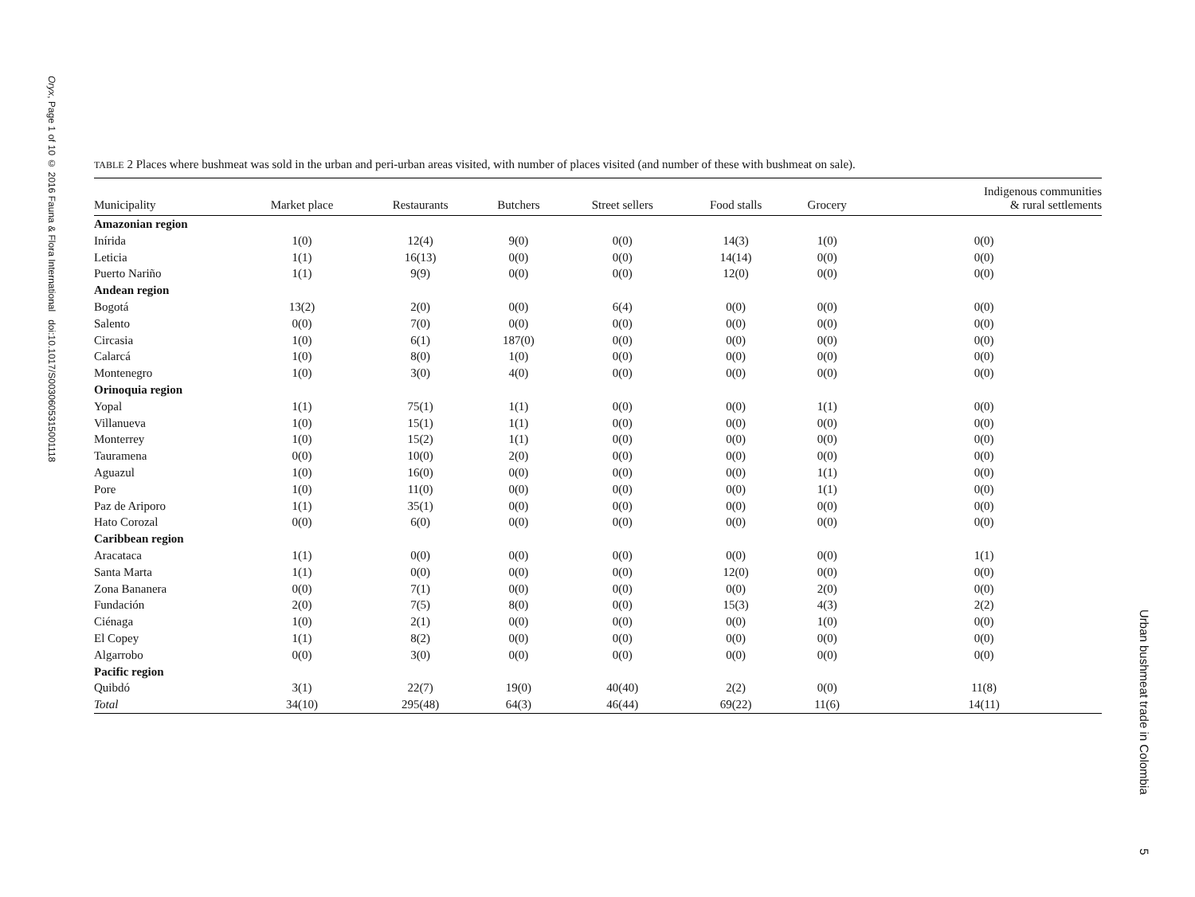Oryx, Page 1 of 10 © 2016 Fauna & Flora International doi:10.1017/S0030605315001118
TABLE 2 Places where bushmeat was sold in the urban and peri-urban areas visited, with number of places visited (and number of these with bushmeat on sale).
| Municipality | Market place | Restaurants | Butchers | Street sellers | Food stalls | Grocery | Indigenous communities & rural settlements |
| --- | --- | --- | --- | --- | --- | --- | --- |
| Amazonian region | | | | | | | |
| Inírida | 1(0) | 12(4) | 9(0) | 0(0) | 14(3) | 1(0) | 0(0) |
| Leticia | 1(1) | 16(13) | 0(0) | 0(0) | 14(14) | 0(0) | 0(0) |
| Puerto Nariño | 1(1) | 9(9) | 0(0) | 0(0) | 12(0) | 0(0) | 0(0) |
| Andean region | | | | | | | |
| Bogotá | 13(2) | 2(0) | 0(0) | 6(4) | 0(0) | 0(0) | 0(0) |
| Salento | 0(0) | 7(0) | 0(0) | 0(0) | 0(0) | 0(0) | 0(0) |
| Circasia | 1(0) | 6(1) | 187(0) | 0(0) | 0(0) | 0(0) | 0(0) |
| Calarcá | 1(0) | 8(0) | 1(0) | 0(0) | 0(0) | 0(0) | 0(0) |
| Montenegro | 1(0) | 3(0) | 4(0) | 0(0) | 0(0) | 0(0) | 0(0) |
| Orinoquia region | | | | | | | |
| Yopal | 1(1) | 75(1) | 1(1) | 0(0) | 0(0) | 1(1) | 0(0) |
| Villanueva | 1(0) | 15(1) | 1(1) | 0(0) | 0(0) | 0(0) | 0(0) |
| Monterrey | 1(0) | 15(2) | 1(1) | 0(0) | 0(0) | 0(0) | 0(0) |
| Tauramena | 0(0) | 10(0) | 2(0) | 0(0) | 0(0) | 0(0) | 0(0) |
| Aguazul | 1(0) | 16(0) | 0(0) | 0(0) | 0(0) | 1(1) | 0(0) |
| Pore | 1(0) | 11(0) | 0(0) | 0(0) | 0(0) | 1(1) | 0(0) |
| Paz de Ariporo | 1(1) | 35(1) | 0(0) | 0(0) | 0(0) | 0(0) | 0(0) |
| Hato Corozal | 0(0) | 6(0) | 0(0) | 0(0) | 0(0) | 0(0) | 0(0) |
| Caribbean region | | | | | | | |
| Aracataca | 1(1) | 0(0) | 0(0) | 0(0) | 0(0) | 0(0) | 1(1) |
| Santa Marta | 1(1) | 0(0) | 0(0) | 0(0) | 12(0) | 0(0) | 0(0) |
| Zona Bananera | 0(0) | 7(1) | 0(0) | 0(0) | 0(0) | 2(0) | 0(0) |
| Fundación | 2(0) | 7(5) | 8(0) | 0(0) | 15(3) | 4(3) | 2(2) |
| Ciénaga | 1(0) | 2(1) | 0(0) | 0(0) | 0(0) | 1(0) | 0(0) |
| El Copey | 1(1) | 8(2) | 0(0) | 0(0) | 0(0) | 0(0) | 0(0) |
| Algarrobo | 0(0) | 3(0) | 0(0) | 0(0) | 0(0) | 0(0) | 0(0) |
| Pacific region | | | | | | | |
| Quibdó | 3(1) | 22(7) | 19(0) | 40(40) | 2(2) | 0(0) | 11(8) |
| Total | 34(10) | 295(48) | 64(3) | 46(44) | 69(22) | 11(6) | 14(11) |
Urban bushmeat trade in Colombia
5